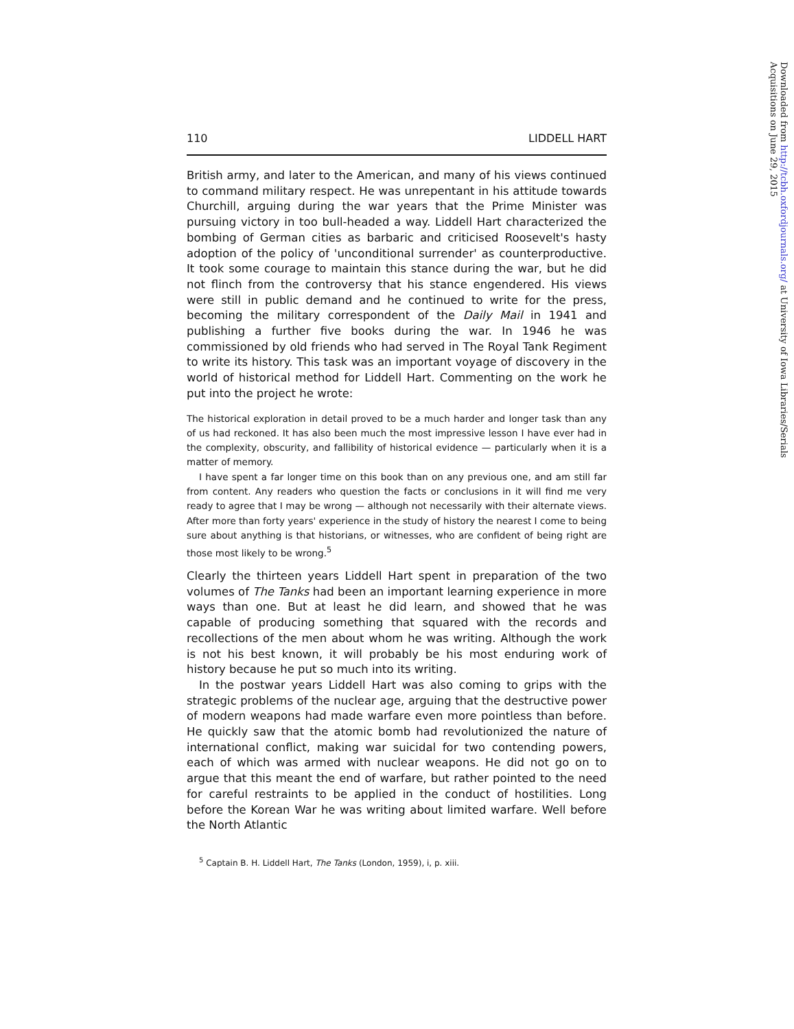110 LIDDELL HART
British army, and later to the American, and many of his views continued to command military respect. He was unrepentant in his attitude towards Churchill, arguing during the war years that the Prime Minister was pursuing victory in too bull-headed a way. Liddell Hart characterized the bombing of German cities as barbaric and criticised Roosevelt's hasty adoption of the policy of 'unconditional surrender' as counterproductive. It took some courage to maintain this stance during the war, but he did not flinch from the controversy that his stance engendered. His views were still in public demand and he continued to write for the press, becoming the military correspondent of the Daily Mail in 1941 and publishing a further five books during the war. In 1946 he was commissioned by old friends who had served in The Royal Tank Regiment to write its history. This task was an important voyage of discovery in the world of historical method for Liddell Hart. Commenting on the work he put into the project he wrote:
The historical exploration in detail proved to be a much harder and longer task than any of us had reckoned. It has also been much the most impressive lesson I have ever had in the complexity, obscurity, and fallibility of historical evidence — particularly when it is a matter of memory.
I have spent a far longer time on this book than on any previous one, and am still far from content. Any readers who question the facts or conclusions in it will find me very ready to agree that I may be wrong — although not necessarily with their alternate views. After more than forty years' experience in the study of history the nearest I come to being sure about anything is that historians, or witnesses, who are confident of being right are those most likely to be wrong.<sup>5</sup>
Clearly the thirteen years Liddell Hart spent in preparation of the two volumes of The Tanks had been an important learning experience in more ways than one. But at least he did learn, and showed that he was capable of producing something that squared with the records and recollections of the men about whom he was writing. Although the work is not his best known, it will probably be his most enduring work of history because he put so much into its writing.
In the postwar years Liddell Hart was also coming to grips with the strategic problems of the nuclear age, arguing that the destructive power of modern weapons had made warfare even more pointless than before. He quickly saw that the atomic bomb had revolutionized the nature of international conflict, making war suicidal for two contending powers, each of which was armed with nuclear weapons. He did not go on to argue that this meant the end of warfare, but rather pointed to the need for careful restraints to be applied in the conduct of hostilities. Long before the Korean War he was writing about limited warfare. Well before the North Atlantic
<sup>5</sup> Captain B. H. Liddell Hart, The Tanks (London, 1959), i, p. xiii.
Downloaded from http://tcbh.oxfordjournals.org/ at University of Iowa Libraries/Serials Acquisitions on June 29, 2015